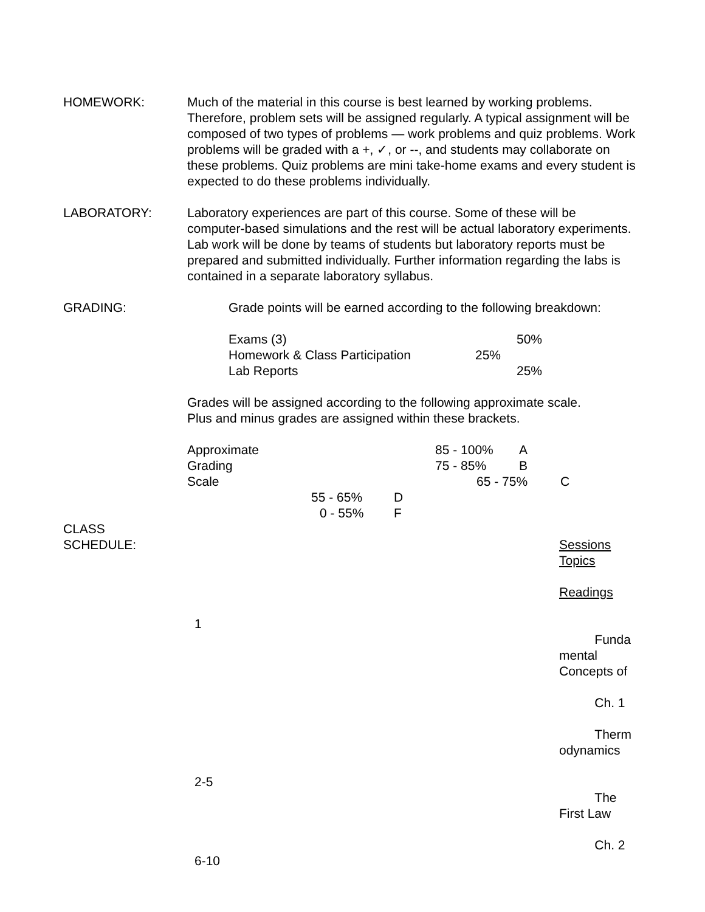HOMEWORK: Much of the material in this course is best learned by working problems. Therefore, problem sets will be assigned regularly. A typical assignment will be composed of two types of problems — work problems and quiz problems. Work problems will be graded with a +, ✓, or --, and students may collaborate on these problems. Quiz problems are mini take-home exams and every student is expected to do these problems individually.
LABORATORY: Laboratory experiences are part of this course. Some of these will be computer-based simulations and the rest will be actual laboratory experiments. Lab work will be done by teams of students but laboratory reports must be prepared and submitted individually. Further information regarding the labs is contained in a separate laboratory syllabus.
GRADING: Grade points will be earned according to the following breakdown:
Exams (3) 50%
Homework & Class Participation 25%
Lab Reports 25%
Grades will be assigned according to the following approximate scale.
Plus and minus grades are assigned within these brackets.
Approximate 85 - 100% A
Grading 75 - 85% B
Scale 65 - 75% C
55 - 65% D
0 - 55% F
CLASS
SCHEDULE:
Sessions
Topics
Readings
1
Funda mental Concepts of
Ch. 1
Therm odynamics
2-5
The First Law
Ch. 2
6-10